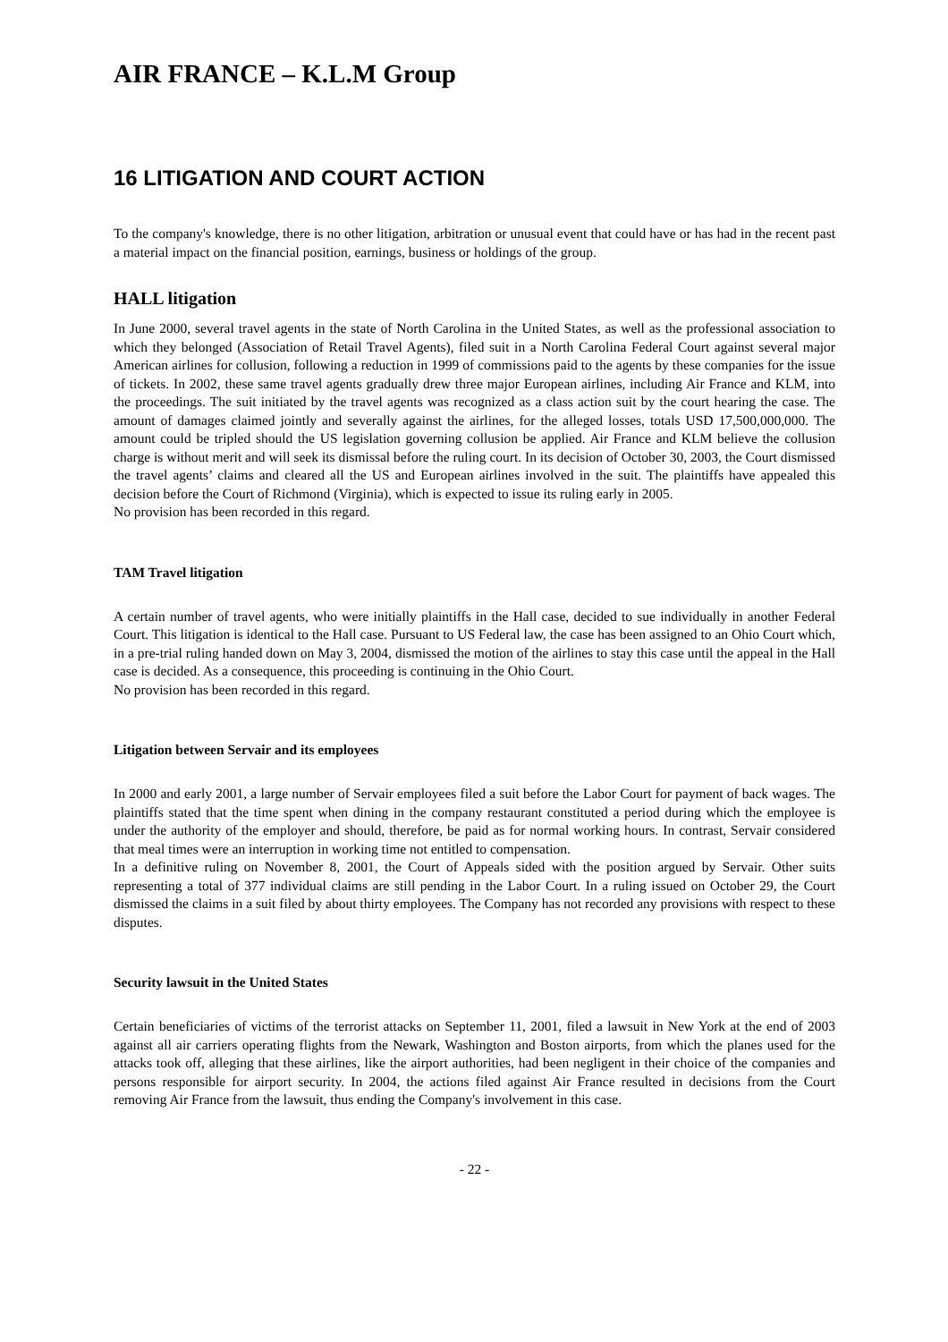AIR FRANCE – K.L.M Group
16 LITIGATION AND COURT ACTION
To the company's knowledge, there is no other litigation, arbitration or unusual event that could have or has had in the recent past a material impact on the financial position, earnings, business or holdings of the group.
HALL litigation
In June 2000, several travel agents in the state of North Carolina in the United States, as well as the professional association to which they belonged (Association of Retail Travel Agents), filed suit in a North Carolina Federal Court against several major American airlines for collusion, following a reduction in 1999 of commissions paid to the agents by these companies for the issue of tickets. In 2002, these same travel agents gradually drew three major European airlines, including Air France and KLM, into the proceedings. The suit initiated by the travel agents was recognized as a class action suit by the court hearing the case. The amount of damages claimed jointly and severally against the airlines, for the alleged losses, totals USD 17,500,000,000. The amount could be tripled should the US legislation governing collusion be applied. Air France and KLM believe the collusion charge is without merit and will seek its dismissal before the ruling court. In its decision of October 30, 2003, the Court dismissed the travel agents’ claims and cleared all the US and European airlines involved in the suit. The plaintiffs have appealed this decision before the Court of Richmond (Virginia), which is expected to issue its ruling early in 2005.
No provision has been recorded in this regard.
TAM Travel litigation
A certain number of travel agents, who were initially plaintiffs in the Hall case, decided to sue individually in another Federal Court. This litigation is identical to the Hall case. Pursuant to US Federal law, the case has been assigned to an Ohio Court which, in a pre-trial ruling handed down on May 3, 2004, dismissed the motion of the airlines to stay this case until the appeal in the Hall case is decided. As a consequence, this proceeding is continuing in the Ohio Court.
No provision has been recorded in this regard.
Litigation between Servair and its employees
In 2000 and early 2001, a large number of Servair employees filed a suit before the Labor Court for payment of back wages. The plaintiffs stated that the time spent when dining in the company restaurant constituted a period during which the employee is under the authority of the employer and should, therefore, be paid as for normal working hours. In contrast, Servair considered that meal times were an interruption in working time not entitled to compensation.
In a definitive ruling on November 8, 2001, the Court of Appeals sided with the position argued by Servair. Other suits representing a total of 377 individual claims are still pending in the Labor Court. In a ruling issued on October 29, the Court dismissed the claims in a suit filed by about thirty employees. The Company has not recorded any provisions with respect to these disputes.
Security lawsuit in the United States
Certain beneficiaries of victims of the terrorist attacks on September 11, 2001, filed a lawsuit in New York at the end of 2003 against all air carriers operating flights from the Newark, Washington and Boston airports, from which the planes used for the attacks took off, alleging that these airlines, like the airport authorities, had been negligent in their choice of the companies and persons responsible for airport security. In 2004, the actions filed against Air France resulted in decisions from the Court removing Air France from the lawsuit, thus ending the Company's involvement in this case.
- 22 -